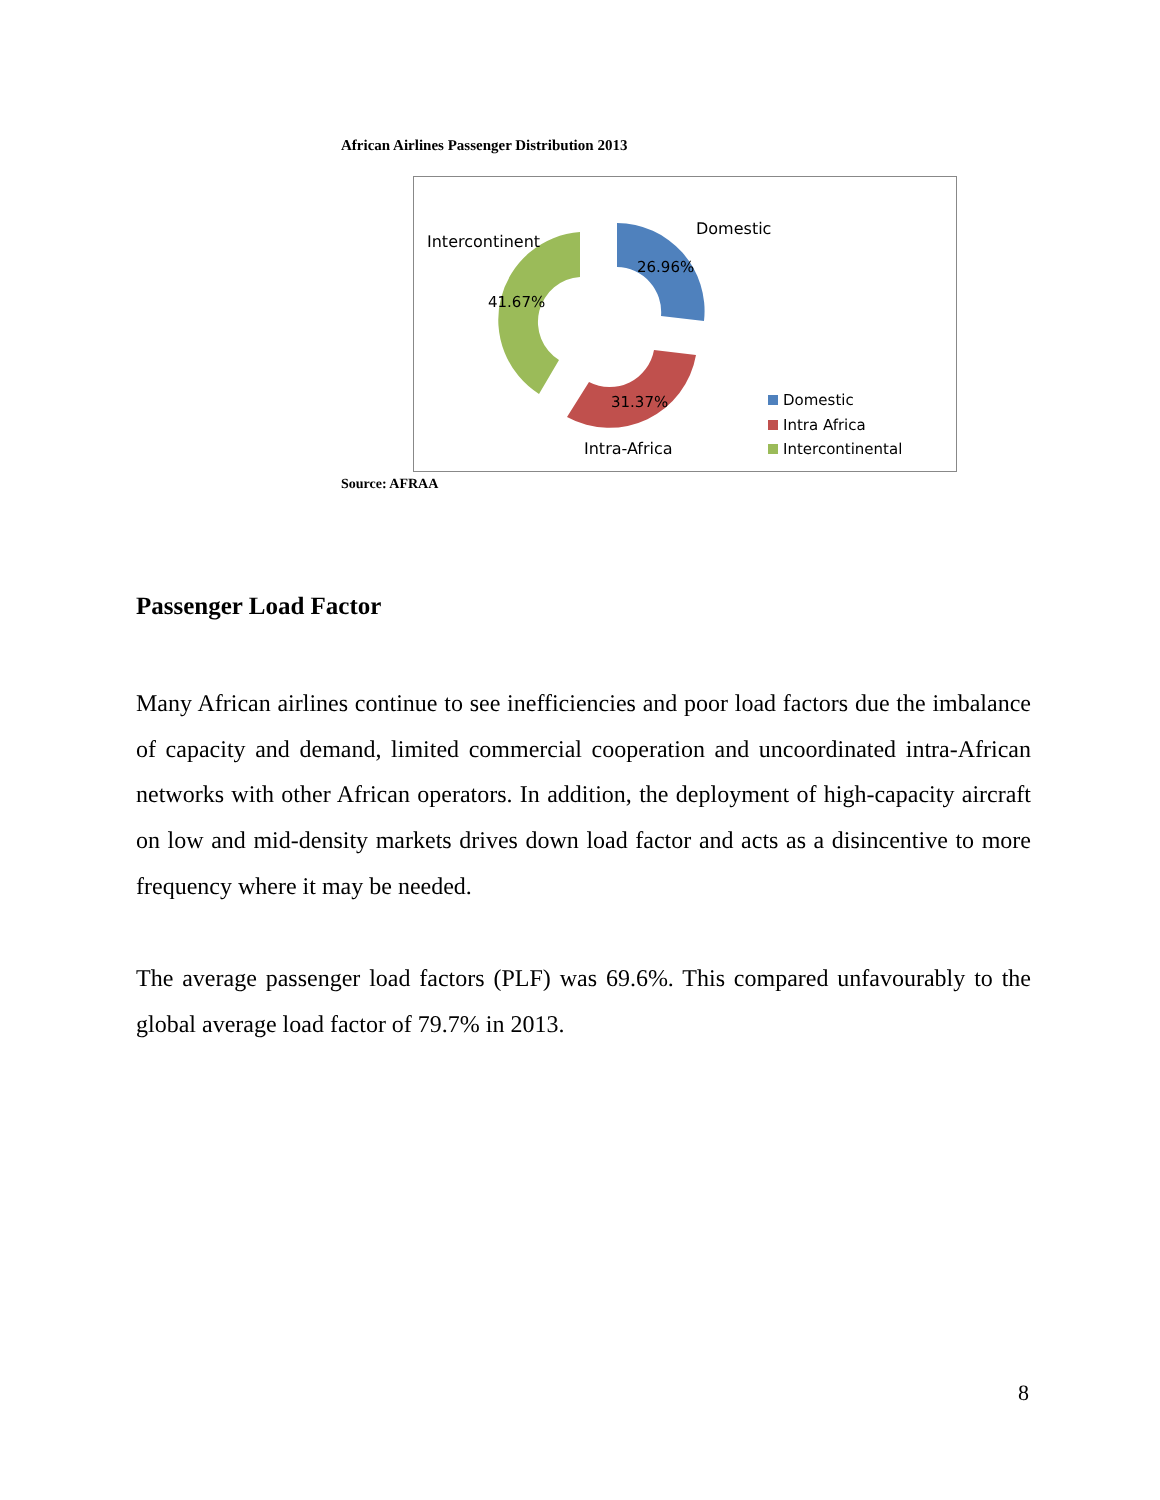African Airlines Passenger Distribution 2013
Domestic
Intercontinent
26.96%
41.67%
31.37%
Intra-Africa
Domestic
Intra Africa
Intercontinental
Source: AFRAA
Passenger Load Factor
Many African airlines continue to see inefficiencies and poor load factors due the imbalance of capacity and demand, limited commercial cooperation and uncoordinated intra-African networks with other African operators. In addition, the deployment of high-capacity aircraft on low and mid-density markets drives down load factor and acts as a disincentive to more frequency where it may be needed.
The average passenger load factors (PLF) was 69.6%. This compared unfavourably to the global average load factor of 79.7% in 2013.
8